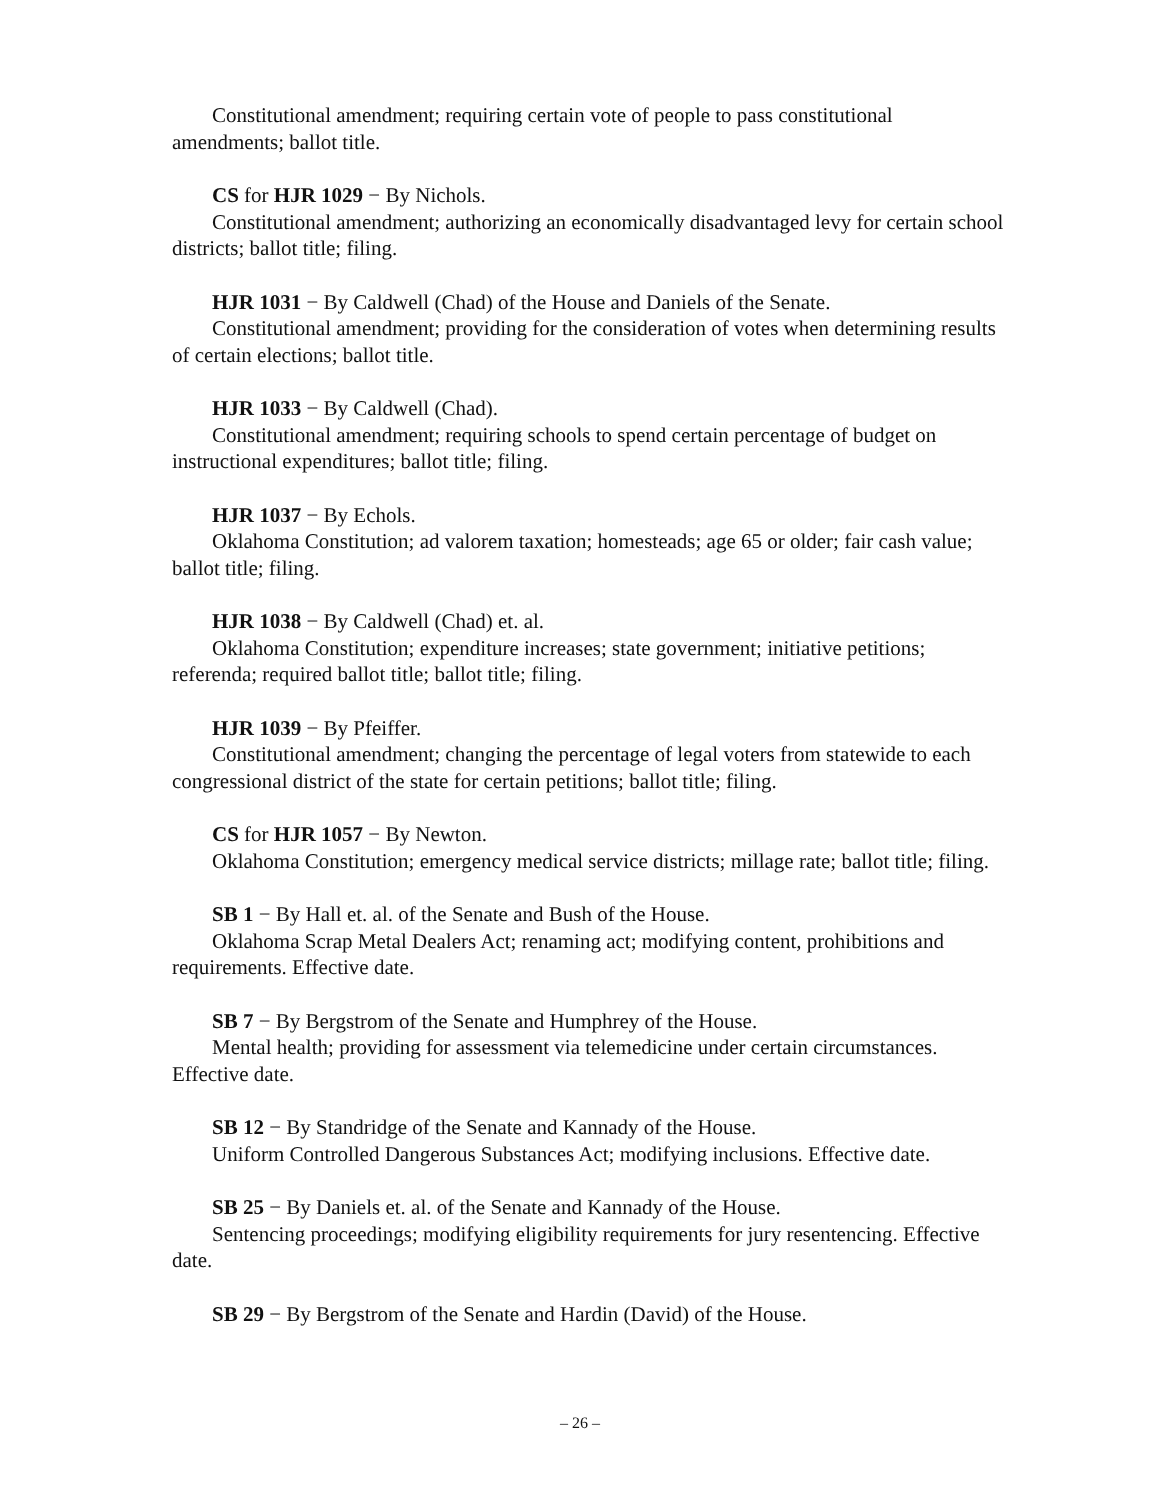Constitutional amendment; requiring certain vote of people to pass constitutional amendments; ballot title.
CS for HJR 1029 − By Nichols.
Constitutional amendment; authorizing an economically disadvantaged levy for certain school districts; ballot title; filing.
HJR 1031 − By Caldwell (Chad) of the House and Daniels of the Senate.
Constitutional amendment; providing for the consideration of votes when determining results of certain elections; ballot title.
HJR 1033 − By Caldwell (Chad).
Constitutional amendment; requiring schools to spend certain percentage of budget on instructional expenditures; ballot title; filing.
HJR 1037 − By Echols.
Oklahoma Constitution; ad valorem taxation; homesteads; age 65 or older; fair cash value; ballot title; filing.
HJR 1038 − By Caldwell (Chad) et. al.
Oklahoma Constitution; expenditure increases; state government; initiative petitions; referenda; required ballot title; ballot title; filing.
HJR 1039 − By Pfeiffer.
Constitutional amendment; changing the percentage of legal voters from statewide to each congressional district of the state for certain petitions; ballot title; filing.
CS for HJR 1057 − By Newton.
Oklahoma Constitution; emergency medical service districts; millage rate; ballot title; filing.
SB 1 − By Hall et. al. of the Senate and Bush of the House.
Oklahoma Scrap Metal Dealers Act; renaming act; modifying content, prohibitions and requirements. Effective date.
SB 7 − By Bergstrom of the Senate and Humphrey of the House.
Mental health; providing for assessment via telemedicine under certain circumstances. Effective date.
SB 12 − By Standridge of the Senate and Kannady of the House.
Uniform Controlled Dangerous Substances Act; modifying inclusions. Effective date.
SB 25 − By Daniels et. al. of the Senate and Kannady of the House.
Sentencing proceedings; modifying eligibility requirements for jury resentencing. Effective date.
SB 29 − By Bergstrom of the Senate and Hardin (David) of the House.
– 26 –